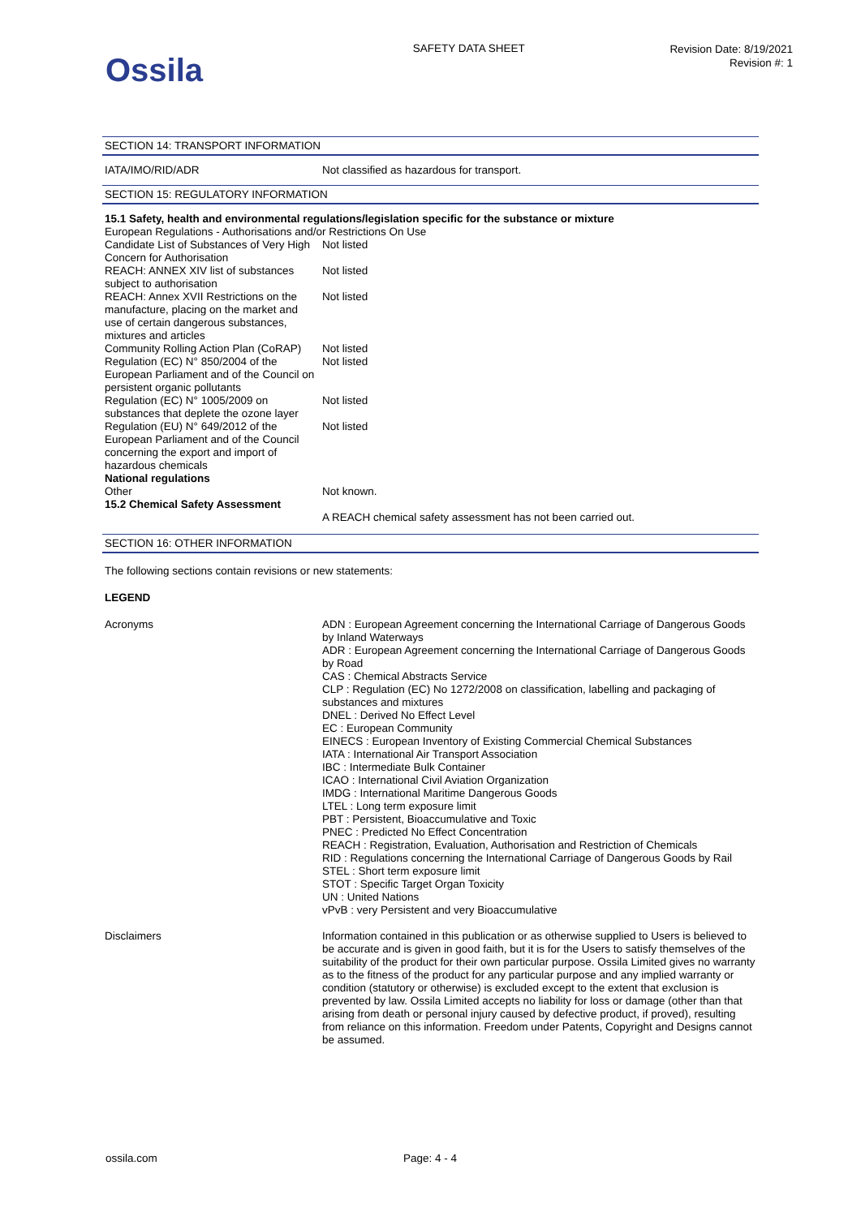Ossila
SAFETY DATA SHEET
Revision Date: 8/19/2021
Revision #: 1
SECTION 14: TRANSPORT INFORMATION
| IATA/IMO/RID/ADR | Not classified as hazardous for transport. |
SECTION 15: REGULATORY INFORMATION
| 15.1 Safety, health and environmental regulations/legislation specific for the substance or mixture | |
| European Regulations - Authorisations and/or Restrictions On Use | |
| Candidate List of Substances of Very High Concern for Authorisation | Not listed |
| REACH: ANNEX XIV list of substances subject to authorisation | Not listed |
| REACH: Annex XVII Restrictions on the manufacture, placing on the market and use of certain dangerous substances, mixtures and articles | Not listed |
| Community Rolling Action Plan (CoRAP) | Not listed |
| Regulation (EC) N° 850/2004 of the European Parliament and of the Council on persistent organic pollutants | Not listed |
| Regulation (EC) N° 1005/2009 on substances that deplete the ozone layer | Not listed |
| Regulation (EU) N° 649/2012 of the European Parliament and of the Council concerning the export and import of hazardous chemicals | Not listed |
| National regulations | |
| Other | Not known. |
| 15.2 Chemical Safety Assessment | A REACH chemical safety assessment has not been carried out. |
SECTION 16: OTHER INFORMATION
The following sections contain revisions or new statements:
LEGEND
| Acronyms | ADN : European Agreement concerning the International Carriage of Dangerous Goods by Inland Waterways ADR : European Agreement concerning the International Carriage of Dangerous Goods by Road CAS : Chemical Abstracts Service CLP : Regulation (EC) No 1272/2008 on classification, labelling and packaging of substances and mixtures DNEL : Derived No Effect Level EC : European Community EINECS : European Inventory of Existing Commercial Chemical Substances IATA : International Air Transport Association IBC : Intermediate Bulk Container ICAO : International Civil Aviation Organization IMDG : International Maritime Dangerous Goods LTEL : Long term exposure limit PBT : Persistent, Bioaccumulative and Toxic PNEC : Predicted No Effect Concentration REACH : Registration, Evaluation, Authorisation and Restriction of Chemicals RID : Regulations concerning the International Carriage of Dangerous Goods by Rail STEL : Short term exposure limit STOT : Specific Target Organ Toxicity UN : United Nations vPvB : very Persistent and very Bioaccumulative |
| Disclaimers | Information contained in this publication or as otherwise supplied to Users is believed to be accurate and is given in good faith, but it is for the Users to satisfy themselves of the suitability of the product for their own particular purpose. Ossila Limited gives no warranty as to the fitness of the product for any particular purpose and any implied warranty or condition (statutory or otherwise) is excluded except to the extent that exclusion is prevented by law. Ossila Limited accepts no liability for loss or damage (other than that arising from death or personal injury caused by defective product, if proved), resulting from reliance on this information. Freedom under Patents, Copyright and Designs cannot be assumed. |
ossila.com Page: 4 - 4